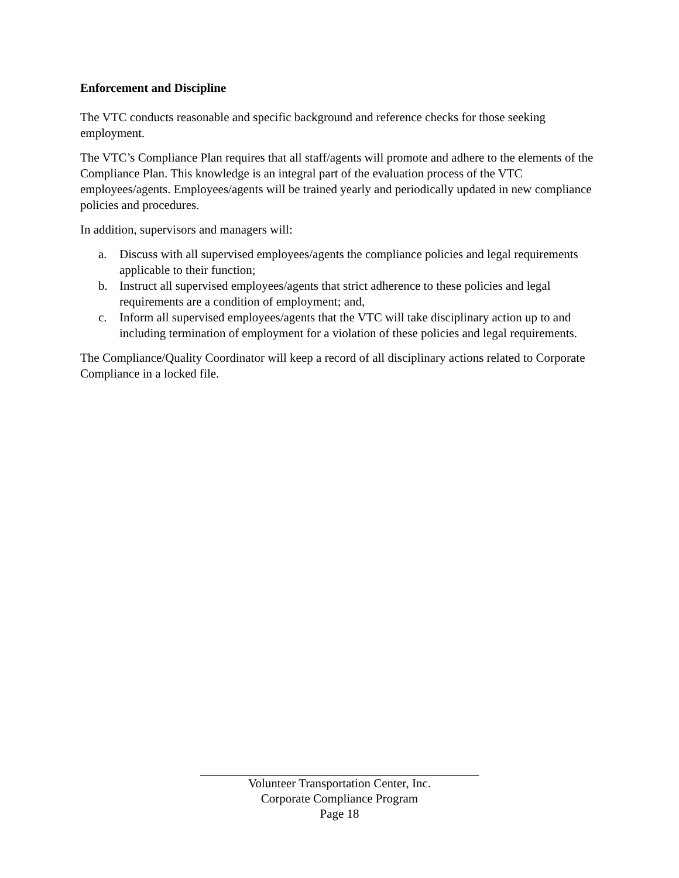Enforcement and Discipline
The VTC conducts reasonable and specific background and reference checks for those seeking employment.
The VTC’s Compliance Plan requires that all staff/agents will promote and adhere to the elements of the Compliance Plan. This knowledge is an integral part of the evaluation process of the VTC employees/agents. Employees/agents will be trained yearly and periodically updated in new compliance policies and procedures.
In addition, supervisors and managers will:
a. Discuss with all supervised employees/agents the compliance policies and legal requirements applicable to their function;
b. Instruct all supervised employees/agents that strict adherence to these policies and legal requirements are a condition of employment; and,
c. Inform all supervised employees/agents that the VTC will take disciplinary action up to and including termination of employment for a violation of these policies and legal requirements.
The Compliance/Quality Coordinator will keep a record of all disciplinary actions related to Corporate Compliance in a locked file.
Volunteer Transportation Center, Inc.
Corporate Compliance Program
Page 18